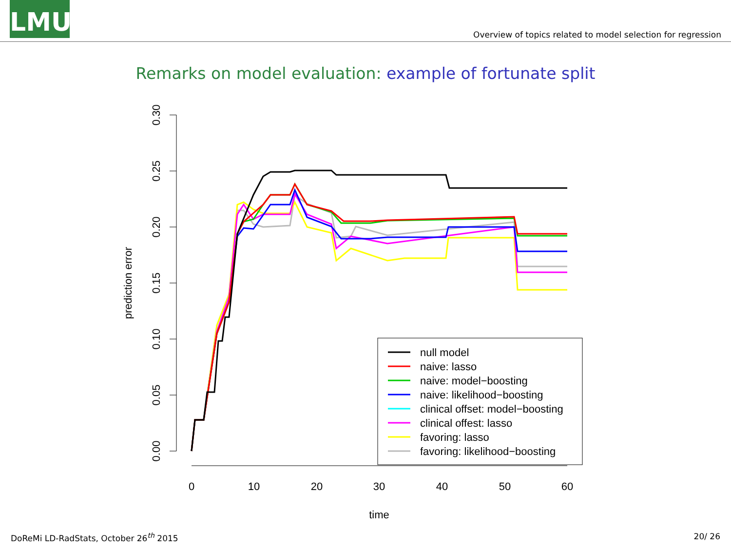LMU
Overview of topics related to model selection for regression
Remarks on model evaluation: example of fortunate split
0.00
0.05
0.10
0.15
0.20
0.25
0.30
prediction error
0
10
20
30
40
50
60
time
null model
naive: lasso
naive: model−boosting
naive: likelihood−boosting
clinical offset: model−boosting
clinical offest: lasso
favoring: lasso
favoring: likelihood−boosting
DoReMi LD-RadStats, October 26<sup>th</sup> 2015
20/ 26